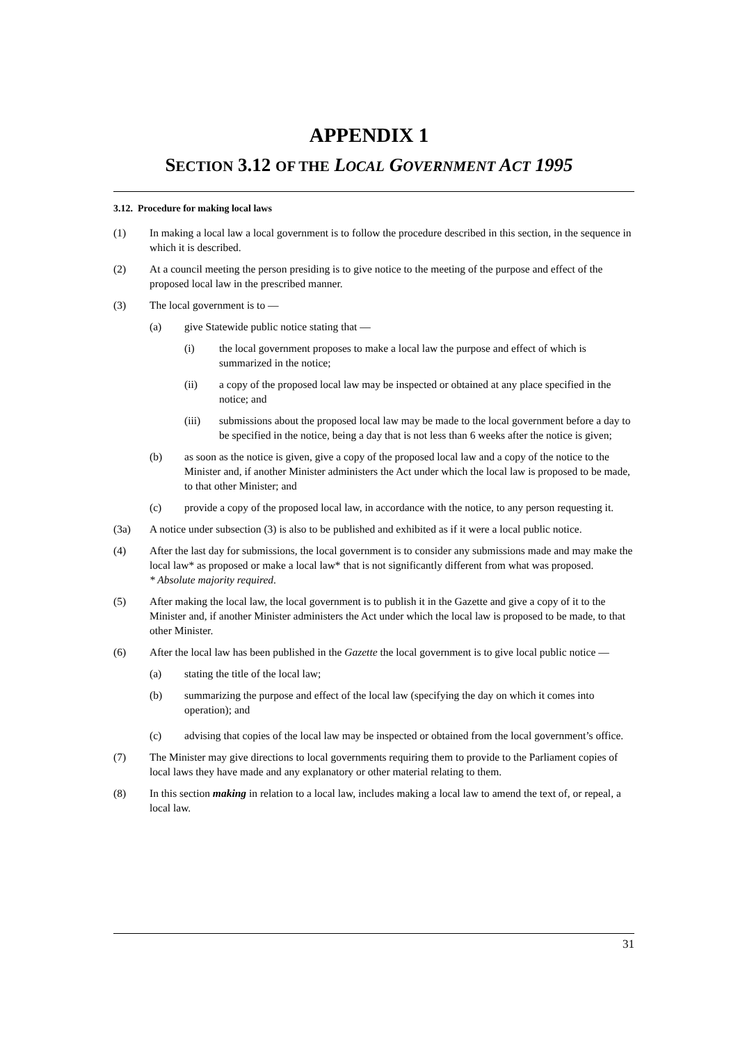APPENDIX 1
SECTION 3.12 OF THE LOCAL GOVERNMENT ACT 1995
3.12. Procedure for making local laws
(1) In making a local law a local government is to follow the procedure described in this section, in the sequence in which it is described.
(2) At a council meeting the person presiding is to give notice to the meeting of the purpose and effect of the proposed local law in the prescribed manner.
(3) The local government is to —
(a) give Statewide public notice stating that —
(i) the local government proposes to make a local law the purpose and effect of which is summarized in the notice;
(ii) a copy of the proposed local law may be inspected or obtained at any place specified in the notice; and
(iii) submissions about the proposed local law may be made to the local government before a day to be specified in the notice, being a day that is not less than 6 weeks after the notice is given;
(b) as soon as the notice is given, give a copy of the proposed local law and a copy of the notice to the Minister and, if another Minister administers the Act under which the local law is proposed to be made, to that other Minister; and
(c) provide a copy of the proposed local law, in accordance with the notice, to any person requesting it.
(3a) A notice under subsection (3) is also to be published and exhibited as if it were a local public notice.
(4) After the last day for submissions, the local government is to consider any submissions made and may make the local law* as proposed or make a local law* that is not significantly different from what was proposed.
* Absolute majority required.
(5) After making the local law, the local government is to publish it in the Gazette and give a copy of it to the Minister and, if another Minister administers the Act under which the local law is proposed to be made, to that other Minister.
(6) After the local law has been published in the Gazette the local government is to give local public notice —
(a) stating the title of the local law;
(b) summarizing the purpose and effect of the local law (specifying the day on which it comes into operation); and
(c) advising that copies of the local law may be inspected or obtained from the local government’s office.
(7) The Minister may give directions to local governments requiring them to provide to the Parliament copies of local laws they have made and any explanatory or other material relating to them.
(8) In this section making in relation to a local law, includes making a local law to amend the text of, or repeal, a local law.
31